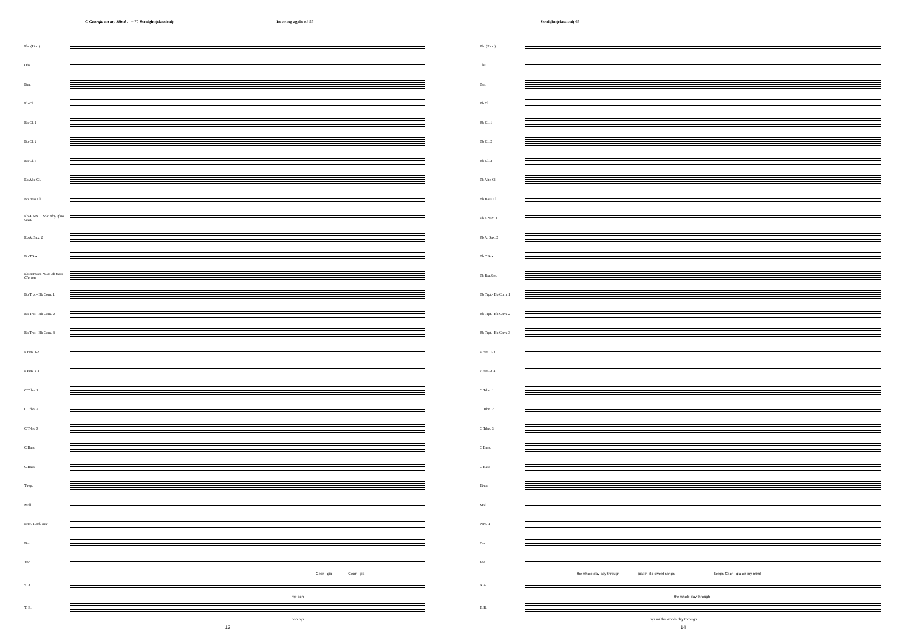C Georgia on my Mind ♩= 70 Straight (classical) In swing again a1 57
Fls. (Picc.)
Obs.
Bsn.
Eb Cl.
Bb Cl. 1
Bb Cl. 2
Bb Cl. 3
Eb Alto Cl.
Bb Bass Cl.
Eb A.Sax. 1 Solo play if no vocal
Eb A. Sax. 2
Bb T.Sax
Eb Bar.Sax. *Cue Bb Bass Clarinet
Bb Trpt.- Bb Corn. 1
Bb Trpt.- Bb Corn. 2
Bb Trpt.- Bb Corn. 3
F Hm. 1-3
F Hm. 2-4
C Trbn. 1
C Trbn. 2
C Trbn. 3
C Bars.
C Bass
Timp.
Mall.
Perc. 1 Bell tree
Drs.
Voc.
Geor - gia Geor - gia
S. A.
mp ooh
T. B.
ooh mp
13
Straight (classical) 63
Fls. (Picc.)
Obs.
Bsn.
Eb Cl.
Bb Cl. 1
Bb Cl. 2
Bb Cl. 3
Eb Alto Cl.
Bb Bass Cl.
Eb A.Sax. 1
Eb A. Sax. 2
Bb T.Sax
Eb Bar.Sax.
Bb Trpt.- Bb Corn. 1
Bb Trpt.- Bb Corn. 2
Bb Trpt.- Bb Corn. 3
F Hrn. 1-3
F Hrn. 2-4
C Trbn. 1
C Trbn. 2
C Trbn. 3
C Bars.
C Bass
Timp.
Mall.
Perc. 1
Drs.
Voc.
the whole day day through just in old sweet songs keeps Geor - gia on my mind
S. A.
the whole day through
T. B.
mp mf the whole day through
14